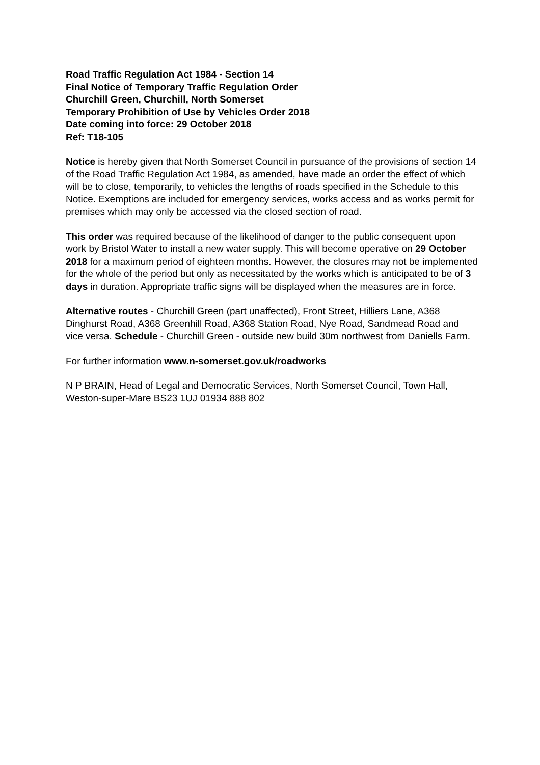Road Traffic Regulation Act 1984 - Section 14
Final Notice of Temporary Traffic Regulation Order
Churchill Green, Churchill, North Somerset
Temporary Prohibition of Use by Vehicles Order 2018
Date coming into force: 29 October 2018
Ref: T18-105
Notice is hereby given that North Somerset Council in pursuance of the provisions of section 14 of the Road Traffic Regulation Act 1984, as amended, have made an order the effect of which will be to close, temporarily, to vehicles the lengths of roads specified in the Schedule to this Notice. Exemptions are included for emergency services, works access and as works permit for premises which may only be accessed via the closed section of road.
This order was required because of the likelihood of danger to the public consequent upon work by Bristol Water to install a new water supply. This will become operative on 29 October 2018 for a maximum period of eighteen months. However, the closures may not be implemented for the whole of the period but only as necessitated by the works which is anticipated to be of 3 days in duration. Appropriate traffic signs will be displayed when the measures are in force.
Alternative routes - Churchill Green (part unaffected), Front Street, Hilliers Lane, A368 Dinghurst Road, A368 Greenhill Road, A368 Station Road, Nye Road, Sandmead Road and vice versa. Schedule - Churchill Green - outside new build 30m northwest from Daniells Farm.
For further information www.n-somerset.gov.uk/roadworks
N P BRAIN, Head of Legal and Democratic Services, North Somerset Council, Town Hall, Weston-super-Mare BS23 1UJ 01934 888 802